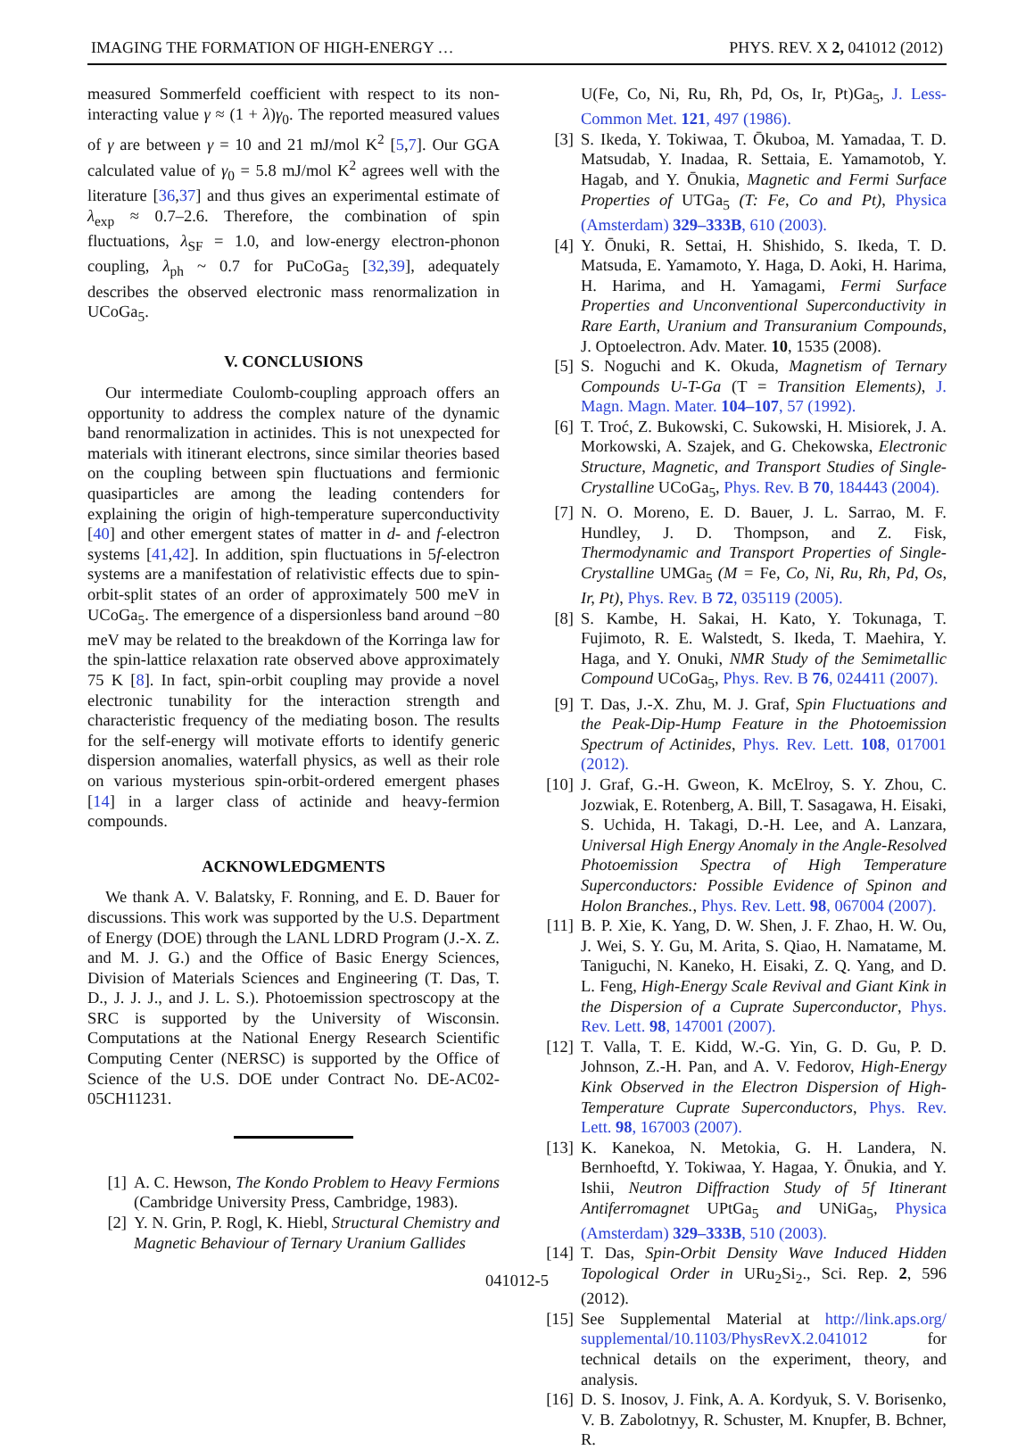IMAGING THE FORMATION OF HIGH-ENERGY … PHYS. REV. X 2, 041012 (2012)
measured Sommerfeld coefficient with respect to its non-interacting value γ ≈ (1 + λ)γ<sub>0</sub>. The reported measured values of γ are between γ = 10 and 21 mJ/mol K<sup>2</sup> [5,7]. Our GGA calculated value of γ<sub>0</sub> = 5.8 mJ/mol K<sup>2</sup> agrees well with the literature [36,37] and thus gives an experimental estimate of λ<sub>exp</sub> ≈ 0.7–2.6. Therefore, the combination of spin fluctuations, λ<sub>SF</sub> = 1.0, and low-energy electron-phonon coupling, λ<sub>ph</sub> ~ 0.7 for PuCoGa<sub>5</sub> [32,39], adequately describes the observed electronic mass renormalization in UCoGa<sub>5</sub>.
V. CONCLUSIONS
Our intermediate Coulomb-coupling approach offers an opportunity to address the complex nature of the dynamic band renormalization in actinides. This is not unexpected for materials with itinerant electrons, since similar theories based on the coupling between spin fluctuations and fermionic quasiparticles are among the leading contenders for explaining the origin of high-temperature superconductivity [40] and other emergent states of matter in d- and f-electron systems [41,42]. In addition, spin fluctuations in 5f-electron systems are a manifestation of relativistic effects due to spin-orbit-split states of an order of approximately 500 meV in UCoGa<sub>5</sub>. The emergence of a dispersionless band around −80 meV may be related to the breakdown of the Korringa law for the spin-lattice relaxation rate observed above approximately 75 K [8]. In fact, spin-orbit coupling may provide a novel electronic tunability for the interaction strength and characteristic frequency of the mediating boson. The results for the self-energy will motivate efforts to identify generic dispersion anomalies, waterfall physics, as well as their role on various mysterious spin-orbit-ordered emergent phases [14] in a larger class of actinide and heavy-fermion compounds.
ACKNOWLEDGMENTS
We thank A. V. Balatsky, F. Ronning, and E. D. Bauer for discussions. This work was supported by the U.S. Department of Energy (DOE) through the LANL LDRD Program (J.-X. Z. and M. J. G.) and the Office of Basic Energy Sciences, Division of Materials Sciences and Engineering (T. Das, T. D., J. J. J., and J. L. S.). Photoemission spectroscopy at the SRC is supported by the University of Wisconsin. Computations at the National Energy Research Scientific Computing Center (NERSC) is supported by the Office of Science of the U.S. DOE under Contract No. DE-AC02-05CH11231.
[1] A. C. Hewson, The Kondo Problem to Heavy Fermions (Cambridge University Press, Cambridge, 1983).
[2] Y. N. Grin, P. Rogl, K. Hiebl, Structural Chemistry and Magnetic Behaviour of Ternary Uranium Gallides
U(Fe, Co, Ni, Ru, Rh, Pd, Os, Ir, Pt)Ga<sub>5</sub>, J. Less-Common Met. 121, 497 (1986).
[3] S. Ikeda, Y. Tokiwaa, T. Ōkuboa, M. Yamadaa, T. D. Matsudab, Y. Inadaa, R. Settaia, E. Yamamotob, Y. Hagab, and Y. Ōnukia, Magnetic and Fermi Surface Properties of UTGa<sub>5</sub> (T: Fe, Co and Pt), Physica (Amsterdam) 329–333B, 610 (2003).
[4] Y. Ōnuki, R. Settai, H. Shishido, S. Ikeda, T. D. Matsuda, E. Yamamoto, Y. Haga, D. Aoki, H. Harima, H. Harima, and H. Yamagami, Fermi Surface Properties and Unconventional Superconductivity in Rare Earth, Uranium and Transuranium Compounds, J. Optoelectron. Adv. Mater. 10, 1535 (2008).
[5] S. Noguchi and K. Okuda, Magnetism of Ternary Compounds U-T-Ga (T = Transition Elements), J. Magn. Magn. Mater. 104–107, 57 (1992).
[6] T. Troć, Z. Bukowski, C. Sukowski, H. Misiorek, J. A. Morkowski, A. Szajek, and G. Chekowska, Electronic Structure, Magnetic, and Transport Studies of Single-Crystalline UCoGa<sub>5</sub>, Phys. Rev. B 70, 184443 (2004).
[7] N. O. Moreno, E. D. Bauer, J. L. Sarrao, M. F. Hundley, J. D. Thompson, and Z. Fisk, Thermodynamic and Transport Properties of Single-Crystalline UMGa<sub>5</sub> (M = Fe, Co, Ni, Ru, Rh, Pd, Os, Ir, Pt), Phys. Rev. B 72, 035119 (2005).
[8] S. Kambe, H. Sakai, H. Kato, Y. Tokunaga, T. Fujimoto, R. E. Walstedt, S. Ikeda, T. Maehira, Y. Haga, and Y. Onuki, NMR Study of the Semimetallic Compound UCoGa<sub>5</sub>, Phys. Rev. B 76, 024411 (2007).
[9] T. Das, J.-X. Zhu, M. J. Graf, Spin Fluctuations and the Peak-Dip-Hump Feature in the Photoemission Spectrum of Actinides, Phys. Rev. Lett. 108, 017001 (2012).
[10] J. Graf, G.-H. Gweon, K. McElroy, S. Y. Zhou, C. Jozwiak, E. Rotenberg, A. Bill, T. Sasagawa, H. Eisaki, S. Uchida, H. Takagi, D.-H. Lee, and A. Lanzara, Universal High Energy Anomaly in the Angle-Resolved Photoemission Spectra of High Temperature Superconductors: Possible Evidence of Spinon and Holon Branches., Phys. Rev. Lett. 98, 067004 (2007).
[11] B. P. Xie, K. Yang, D. W. Shen, J. F. Zhao, H. W. Ou, J. Wei, S. Y. Gu, M. Arita, S. Qiao, H. Namatame, M. Taniguchi, N. Kaneko, H. Eisaki, Z. Q. Yang, and D. L. Feng, High-Energy Scale Revival and Giant Kink in the Dispersion of a Cuprate Superconductor, Phys. Rev. Lett. 98, 147001 (2007).
[12] T. Valla, T. E. Kidd, W.-G. Yin, G. D. Gu, P. D. Johnson, Z.-H. Pan, and A. V. Fedorov, High-Energy Kink Observed in the Electron Dispersion of High-Temperature Cuprate Superconductors, Phys. Rev. Lett. 98, 167003 (2007).
[13] K. Kanekoa, N. Metokia, G. H. Landera, N. Bernhoeftd, Y. Tokiwaa, Y. Hagaa, Y. Ōnukia, and Y. Ishii, Neutron Diffraction Study of 5f Itinerant Antiferromagnet UPtGa<sub>5</sub> and UNiGa<sub>5</sub>, Physica (Amsterdam) 329–333B, 510 (2003).
[14] T. Das, Spin-Orbit Density Wave Induced Hidden Topological Order in URu<sub>2</sub>Si<sub>2</sub>., Sci. Rep. 2, 596 (2012).
[15] See Supplemental Material at http://link.aps.org/ supplemental/10.1103/PhysRevX.2.041012 for technical details on the experiment, theory, and analysis.
[16] D. S. Inosov, J. Fink, A. A. Kordyuk, S. V. Borisenko, V. B. Zabolotnyy, R. Schuster, M. Knupfer, B. Bchner, R.
041012-5